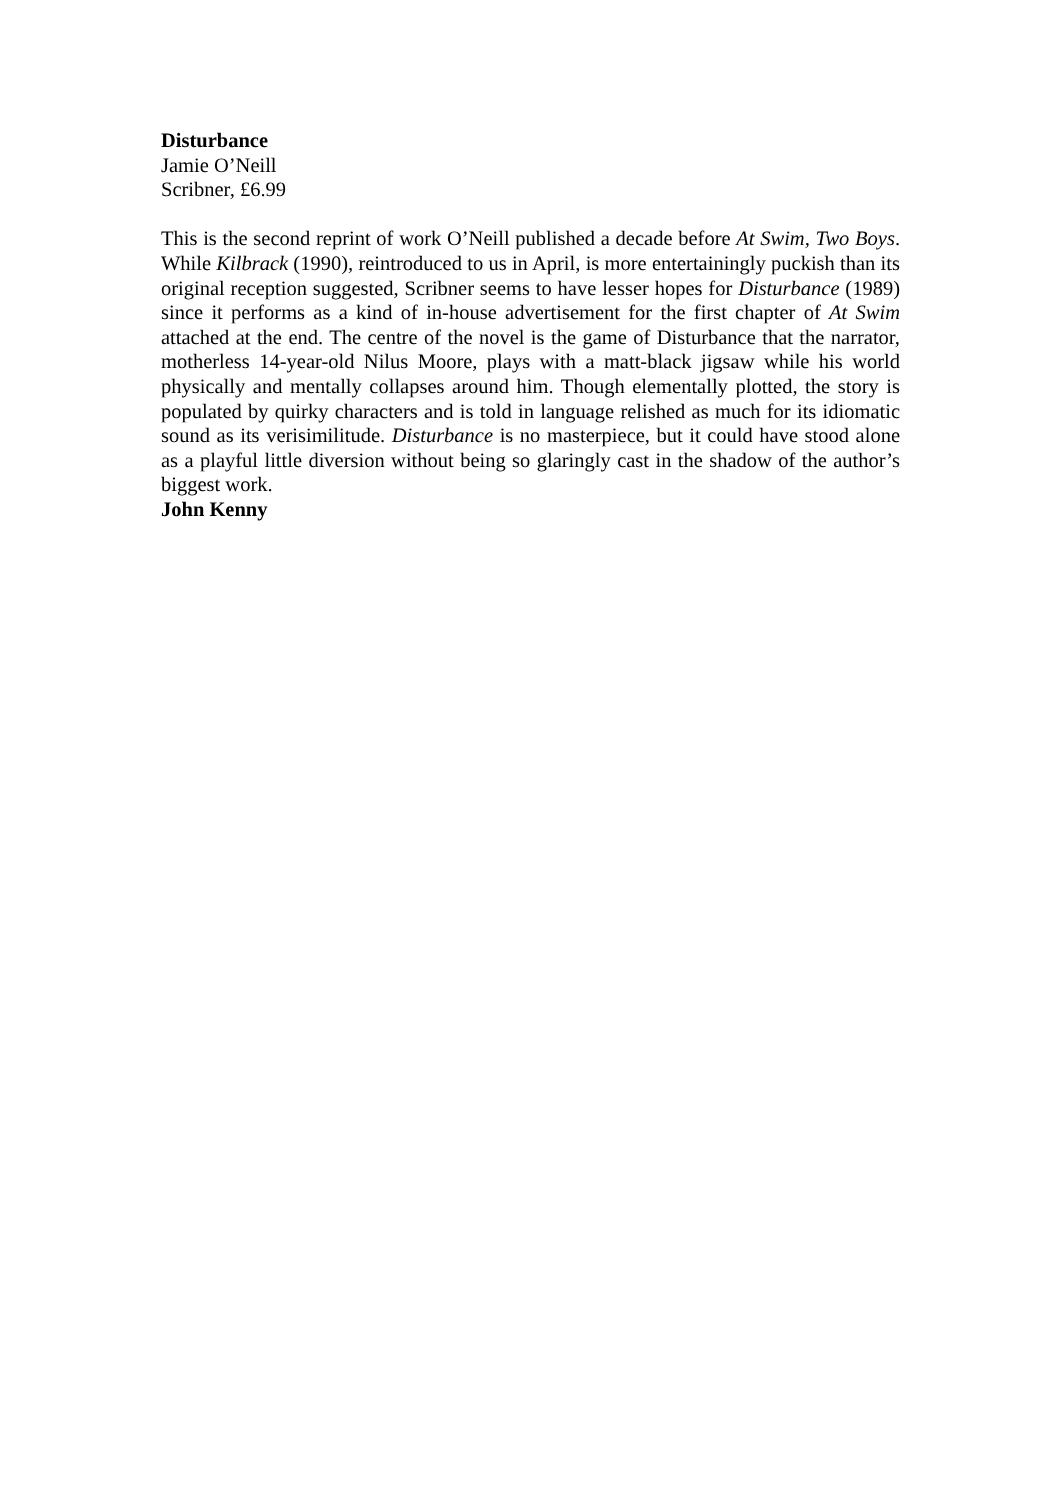Disturbance
Jamie O’Neill
Scribner, £6.99
This is the second reprint of work O’Neill published a decade before At Swim, Two Boys. While Kilbrack (1990), reintroduced to us in April, is more entertainingly puckish than its original reception suggested, Scribner seems to have lesser hopes for Disturbance (1989) since it performs as a kind of in-house advertisement for the first chapter of At Swim attached at the end. The centre of the novel is the game of Disturbance that the narrator, motherless 14-year-old Nilus Moore, plays with a matt-black jigsaw while his world physically and mentally collapses around him. Though elementally plotted, the story is populated by quirky characters and is told in language relished as much for its idiomatic sound as its verisimilitude. Disturbance is no masterpiece, but it could have stood alone as a playful little diversion without being so glaringly cast in the shadow of the author’s biggest work.
John Kenny